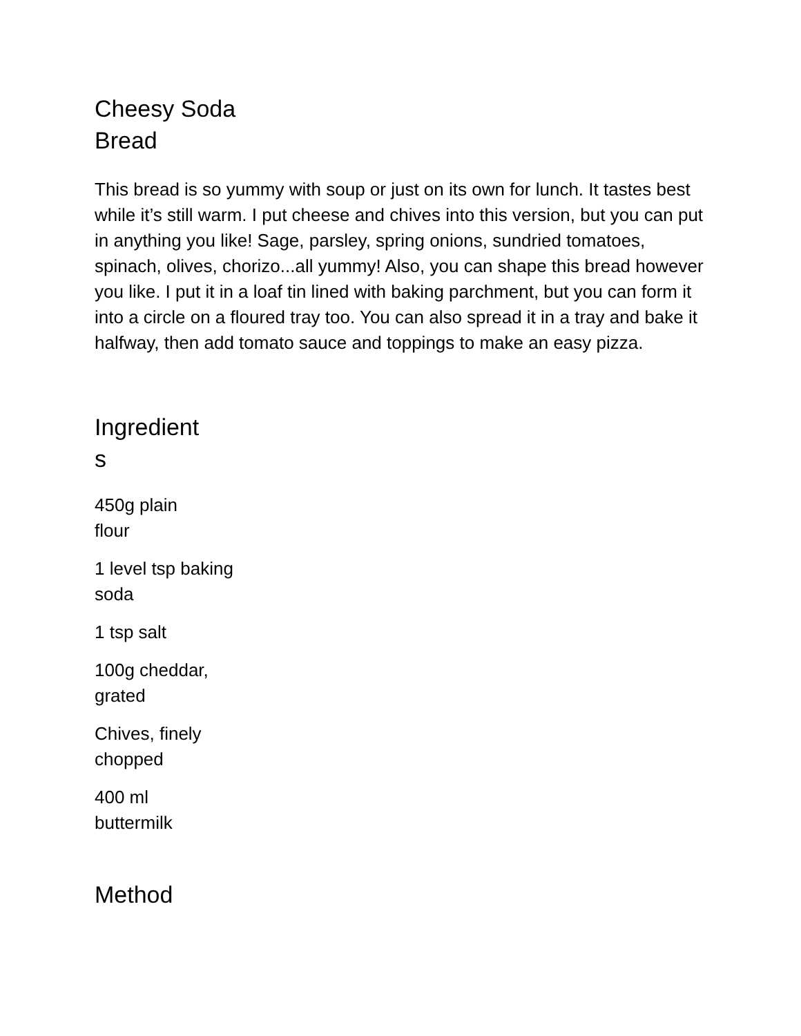Cheesy Soda
Bread
This bread is so yummy with soup or just on its own for lunch. It tastes best while it’s still warm. I put cheese and chives into this version, but you can put in anything you like! Sage, parsley, spring onions, sundried tomatoes, spinach, olives, chorizo...all yummy! Also, you can shape this bread however you like. I put it in a loaf tin lined with baking parchment, but you can form it into a circle on a floured tray too. You can also spread it in a tray and bake it halfway, then add tomato sauce and toppings to make an easy pizza.
Ingredient
s
450g plain
flour
1 level tsp baking
soda
1 tsp salt
100g cheddar,
grated
Chives, finely
chopped
400 ml
buttermilk
Method